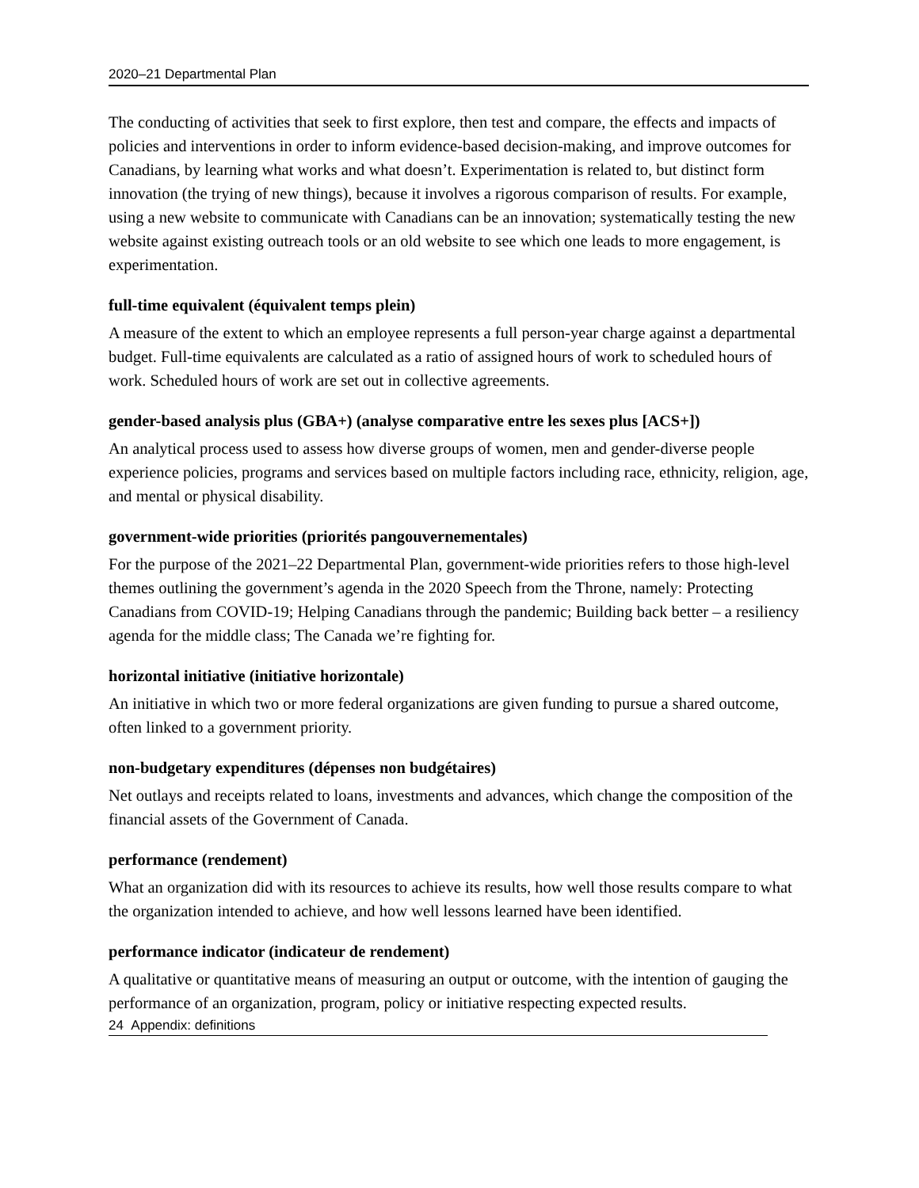2020–21 Departmental Plan
The conducting of activities that seek to first explore, then test and compare, the effects and impacts of policies and interventions in order to inform evidence-based decision-making, and improve outcomes for Canadians, by learning what works and what doesn’t. Experimentation is related to, but distinct form innovation (the trying of new things), because it involves a rigorous comparison of results. For example, using a new website to communicate with Canadians can be an innovation; systematically testing the new website against existing outreach tools or an old website to see which one leads to more engagement, is experimentation.
full-time equivalent (équivalent temps plein)
A measure of the extent to which an employee represents a full person-year charge against a departmental budget. Full-time equivalents are calculated as a ratio of assigned hours of work to scheduled hours of work. Scheduled hours of work are set out in collective agreements.
gender-based analysis plus (GBA+) (analyse comparative entre les sexes plus [ACS+])
An analytical process used to assess how diverse groups of women, men and gender-diverse people experience policies, programs and services based on multiple factors including race, ethnicity, religion, age, and mental or physical disability.
government-wide priorities (priorités pangouvernementales)
For the purpose of the 2021–22 Departmental Plan, government-wide priorities refers to those high-level themes outlining the government’s agenda in the 2020 Speech from the Throne, namely: Protecting Canadians from COVID-19; Helping Canadians through the pandemic; Building back better – a resiliency agenda for the middle class; The Canada we’re fighting for.
horizontal initiative (initiative horizontale)
An initiative in which two or more federal organizations are given funding to pursue a shared outcome, often linked to a government priority.
non-budgetary expenditures (dépenses non budgétaires)
Net outlays and receipts related to loans, investments and advances, which change the composition of the financial assets of the Government of Canada.
performance (rendement)
What an organization did with its resources to achieve its results, how well those results compare to what the organization intended to achieve, and how well lessons learned have been identified.
performance indicator (indicateur de rendement)
A qualitative or quantitative means of measuring an output or outcome, with the intention of gauging the performance of an organization, program, policy or initiative respecting expected results.
24 Appendix: definitions